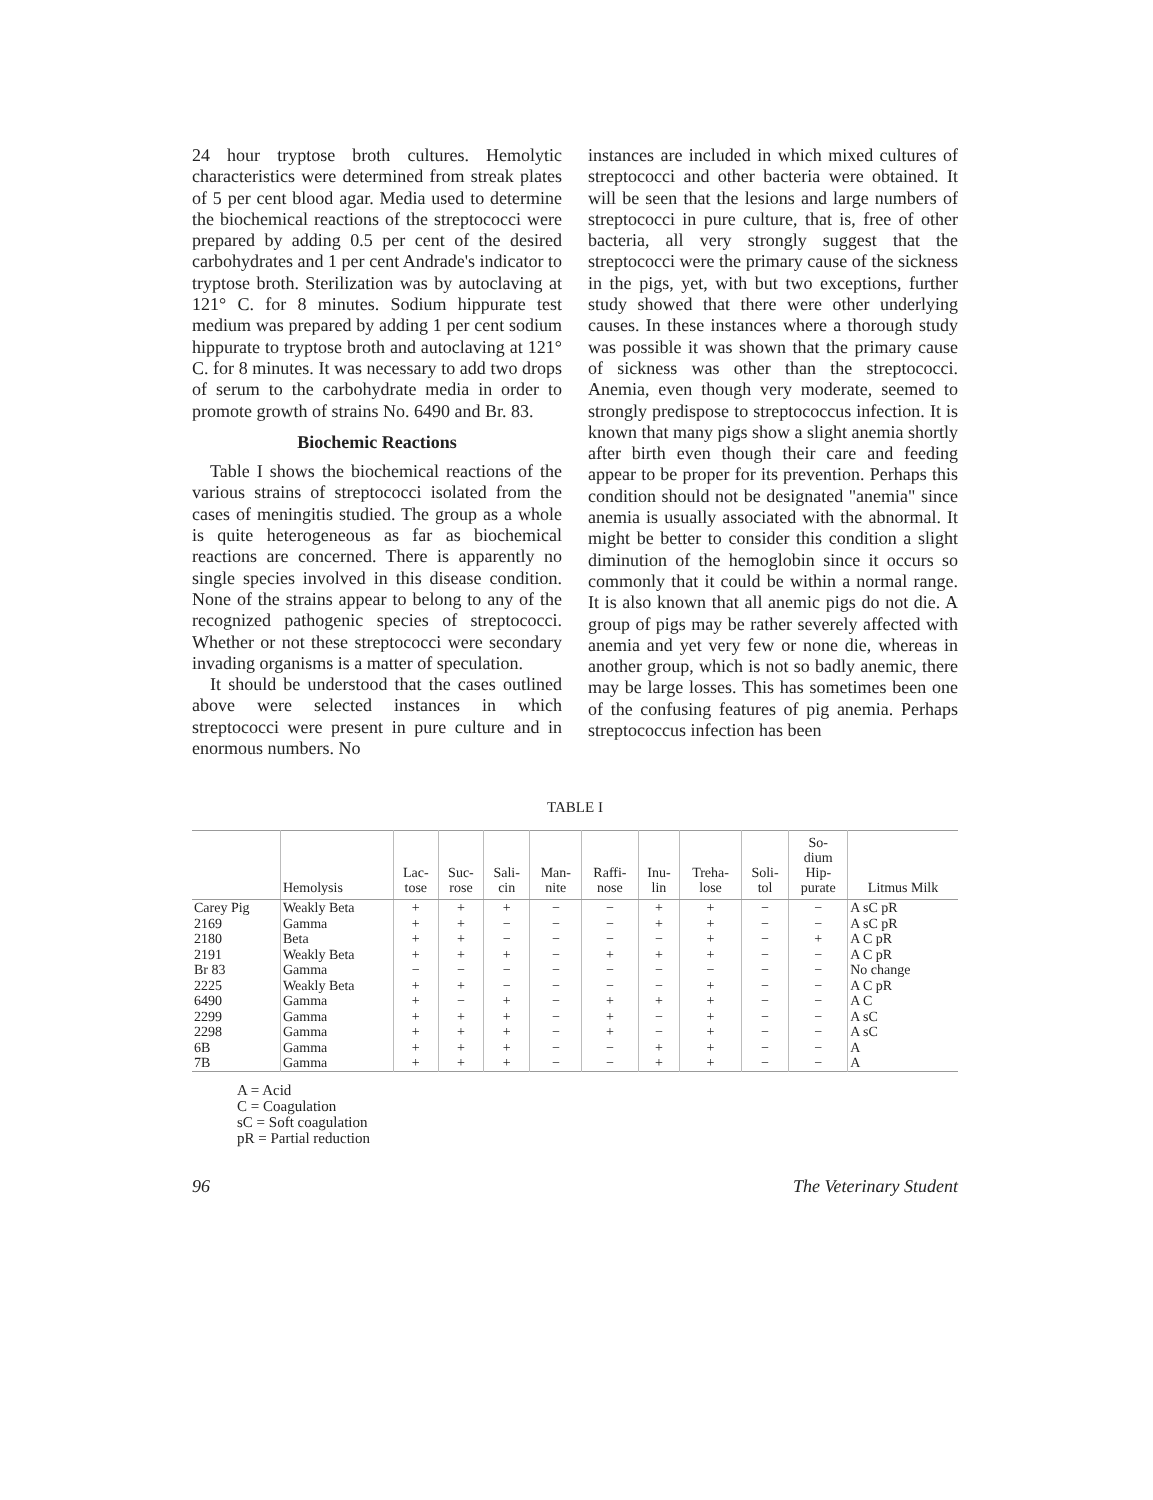24 hour tryptose broth cultures. Hemolytic characteristics were determined from streak plates of 5 per cent blood agar. Media used to determine the biochemical reactions of the streptococci were prepared by adding 0.5 per cent of the desired carbohydrates and 1 per cent Andrade's indicator to tryptose broth. Sterilization was by autoclaving at 121° C. for 8 minutes. Sodium hippurate test medium was prepared by adding 1 per cent sodium hippurate to tryptose broth and autoclaving at 121° C. for 8 minutes. It was necessary to add two drops of serum to the carbohydrate media in order to promote growth of strains No. 6490 and Br. 83.
Biochemic Reactions
Table I shows the biochemical reactions of the various strains of streptococci isolated from the cases of meningitis studied. The group as a whole is quite heterogeneous as far as biochemical reactions are concerned. There is apparently no single species involved in this disease condition. None of the strains appear to belong to any of the recognized pathogenic species of streptococci. Whether or not these streptococci were secondary invading organisms is a matter of speculation.
It should be understood that the cases outlined above were selected instances in which streptococci were present in pure culture and in enormous numbers. No
instances are included in which mixed cultures of streptococci and other bacteria were obtained. It will be seen that the lesions and large numbers of streptococci in pure culture, that is, free of other bacteria, all very strongly suggest that the streptococci were the primary cause of the sickness in the pigs, yet, with but two exceptions, further study showed that there were other underlying causes. In these instances where a thorough study was possible it was shown that the primary cause of sickness was other than the streptococci. Anemia, even though very moderate, seemed to strongly predispose to streptococcus infection. It is known that many pigs show a slight anemia shortly after birth even though their care and feeding appear to be proper for its prevention. Perhaps this condition should not be designated "anemia" since anemia is usually associated with the abnormal. It might be better to consider this condition a slight diminution of the hemoglobin since it occurs so commonly that it could be within a normal range. It is also known that all anemic pigs do not die. A group of pigs may be rather severely affected with anemia and yet very few or none die, whereas in another group, which is not so badly anemic, there may be large losses. This has sometimes been one of the confusing features of pig anemia. Perhaps streptococcus infection has been
TABLE I
| | Hemolysis | Lac- tose | Suc- rose | Sali- cin | Man- nite | Raffi- nose | Inu- lin | Treha- lose | Soli- tol | So- dium Hip- purate | Litmus Milk |
| --- | --- | --- | --- | --- | --- | --- | --- | --- | --- | --- | --- |
| Carey Pig | Weakly Beta | + | + | + | − | − | + | + | − | − | A sC pR |
| 2169 | Gamma | + | + | − | − | − | + | + | − | − | A sC pR |
| 2180 | Beta | + | + | − | − | − | − | + | − | + | A C pR |
| 2191 | Weakly Beta | + | + | + | − | + | + | + | − | − | A C pR |
| Br 83 | Gamma | − | − | − | − | − | − | − | − | − | No change |
| 2225 | Weakly Beta | + | + | − | − | − | − | + | − | − | A C pR |
| 6490 | Gamma | + | − | + | − | + | + | + | − | − | A C |
| 2299 | Gamma | + | + | + | − | + | − | + | − | − | A sC |
| 2298 | Gamma | + | + | + | − | + | − | + | − | − | A sC |
| 6B | Gamma | + | + | + | − | − | + | + | − | − | A |
| 7B | Gamma | + | + | + | − | − | + | + | − | − | A |
A = Acid
C = Coagulation
sC = Soft coagulation
pR = Partial reduction
96 The Veterinary Student